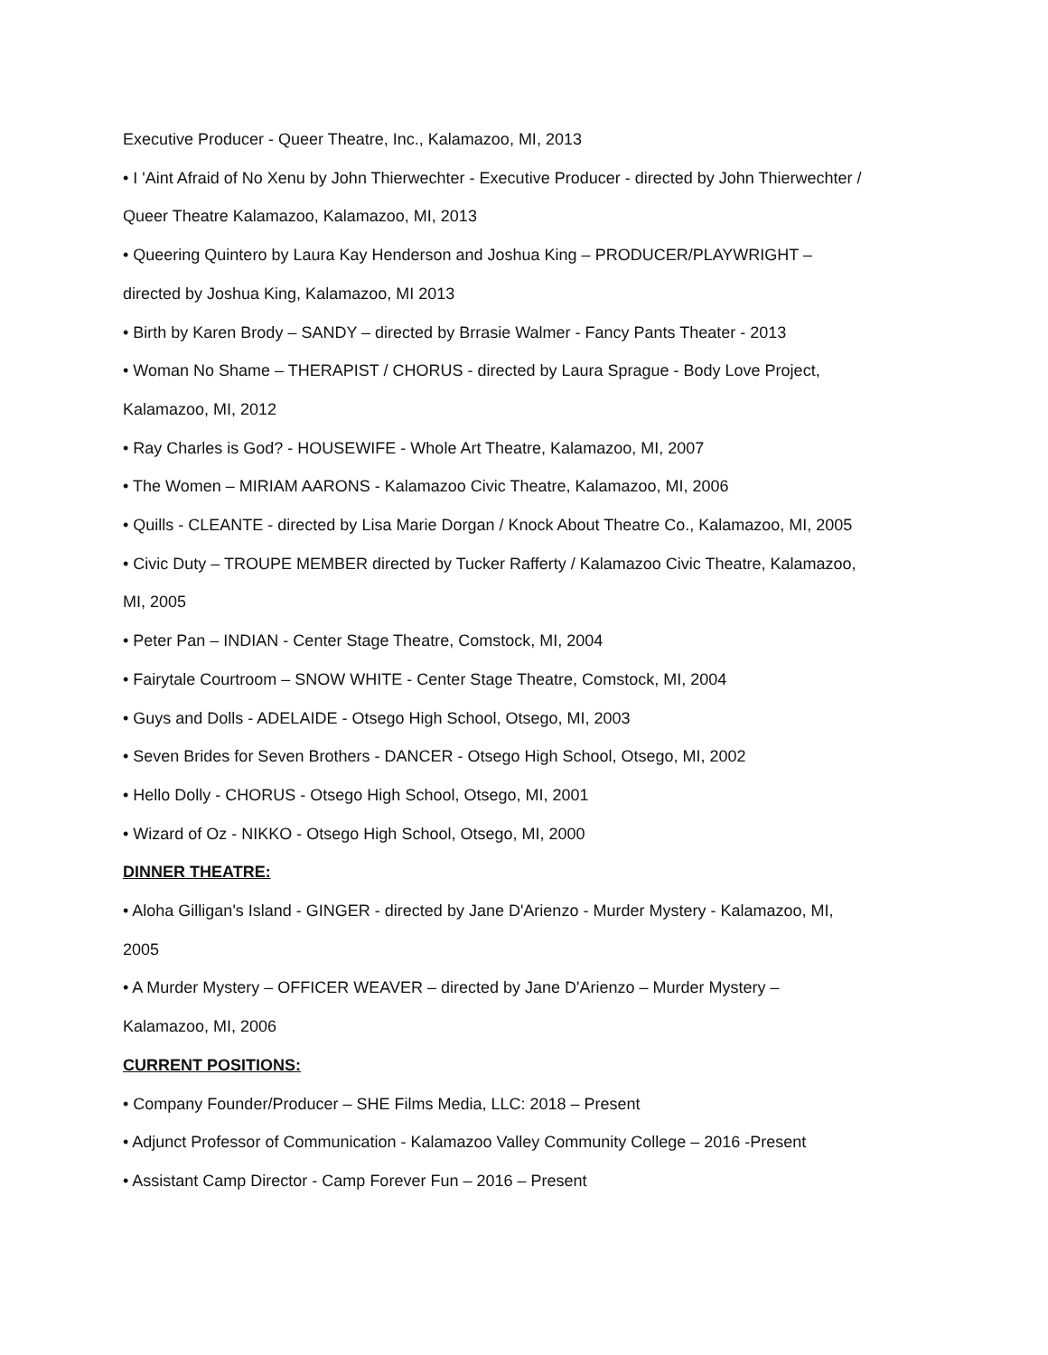Executive Producer - Queer Theatre, Inc., Kalamazoo, MI, 2013
• I 'Aint Afraid of No Xenu by John Thierwechter - Executive Producer - directed by John Thierwechter / Queer Theatre Kalamazoo, Kalamazoo, MI, 2013
• Queering Quintero by Laura Kay Henderson and Joshua King – PRODUCER/PLAYWRIGHT – directed by Joshua King, Kalamazoo, MI 2013
• Birth by Karen Brody – SANDY – directed by Brrasie Walmer - Fancy Pants Theater - 2013
• Woman No Shame – THERAPIST / CHORUS - directed by Laura Sprague - Body Love Project, Kalamazoo, MI, 2012
• Ray Charles is God? - HOUSEWIFE - Whole Art Theatre, Kalamazoo, MI, 2007
• The Women – MIRIAM AARONS - Kalamazoo Civic Theatre, Kalamazoo, MI, 2006
• Quills - CLEANTE - directed by Lisa Marie Dorgan / Knock About Theatre Co., Kalamazoo, MI, 2005
• Civic Duty – TROUPE MEMBER directed by Tucker Rafferty / Kalamazoo Civic Theatre, Kalamazoo, MI, 2005
• Peter Pan – INDIAN - Center Stage Theatre, Comstock, MI, 2004
• Fairytale Courtroom – SNOW WHITE - Center Stage Theatre, Comstock, MI, 2004
• Guys and Dolls - ADELAIDE - Otsego High School, Otsego, MI, 2003
• Seven Brides for Seven Brothers - DANCER - Otsego High School, Otsego, MI, 2002
• Hello Dolly - CHORUS - Otsego High School, Otsego, MI, 2001
• Wizard of Oz - NIKKO - Otsego High School, Otsego, MI, 2000
DINNER THEATRE:
• Aloha Gilligan's Island - GINGER - directed by Jane D'Arienzo - Murder Mystery - Kalamazoo, MI, 2005
• A Murder Mystery – OFFICER WEAVER – directed by Jane D'Arienzo – Murder Mystery – Kalamazoo, MI, 2006
CURRENT POSITIONS:
• Company Founder/Producer – SHE Films Media, LLC: 2018 – Present
• Adjunct Professor of Communication - Kalamazoo Valley Community College – 2016 -Present
• Assistant Camp Director - Camp Forever Fun – 2016 – Present